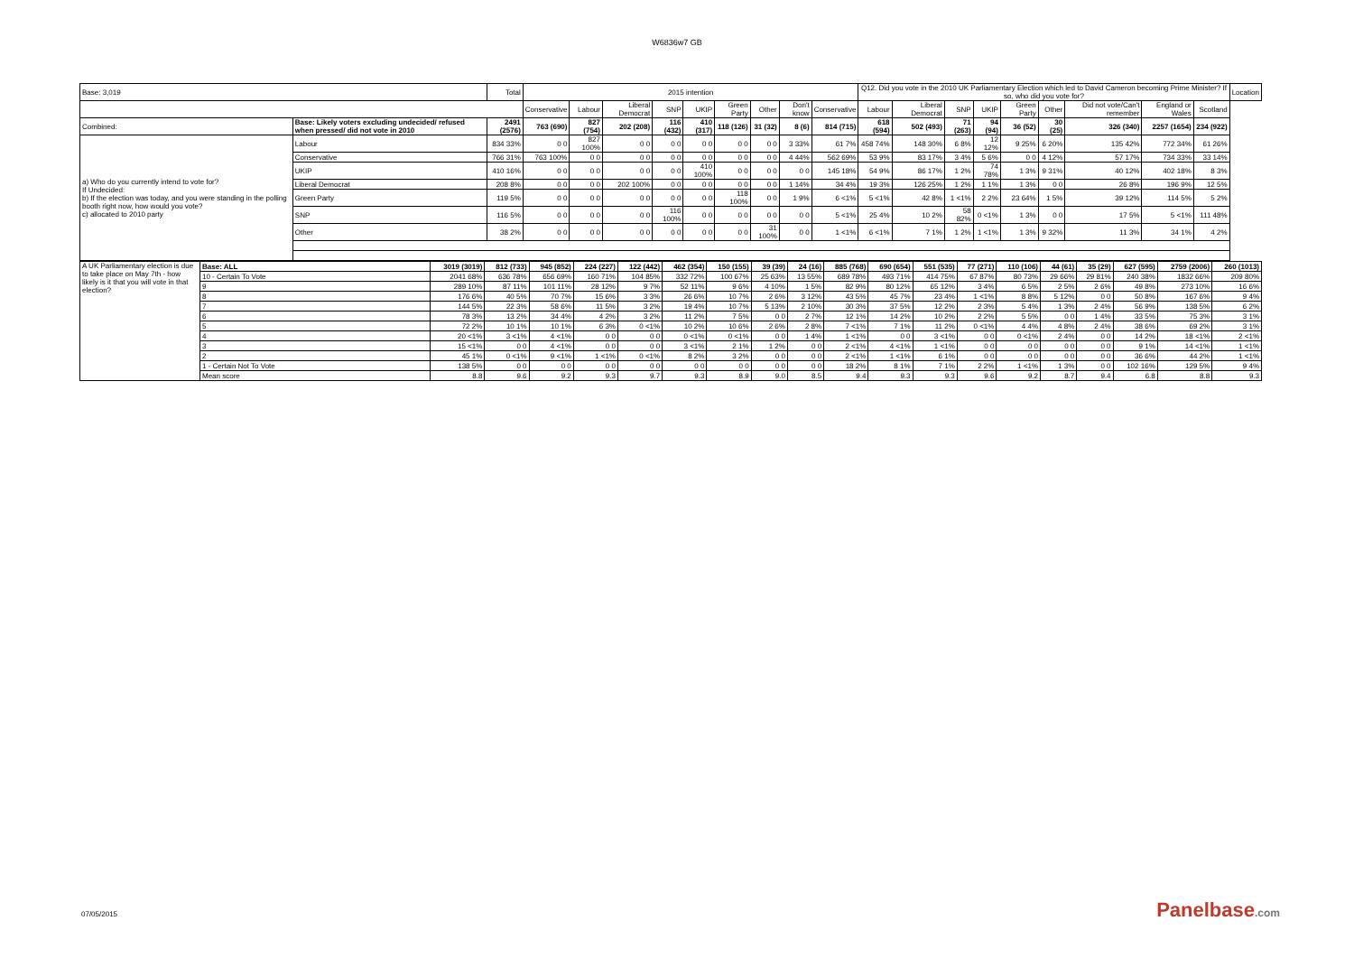W6836w7 GB
| Base: 3,019 | | Total | 2015 intention | | | | | | | | | Q12. Did you vote in the 2010 UK Parliamentary Election which led to David Cameron becoming Prime Minister? If so, who did you vote for? | | | | | | | | | Location |
| --- | --- | --- | --- | --- | --- | --- | --- | --- | --- | --- | --- | --- | --- | --- | --- | --- | --- | --- | --- | --- | --- |
| | | | Conservative | Labour | Liberal Democrat | SNP | UKIP | Green Party | Other | Don't know | Conservative | Labour | Liberal Democrat | SNP | UKIP | Green Party | Other | Did not vote/Can't remember | England or Wales | Scotland | |
| Combined: | Base: Likely voters excluding undecided/ refused when pressed/ did not vote in 2010 | 2491 (2576) | 763 (690) | 827 (754) | 202 (208) | 116 (432) | 410 (317) | 118 (126) | 31 (32) | 8 (6) | 814 (715) | 618 (594) | 502 (493) | 71 (263) | 94 (94) | 36 (52) | 30 (25) | 326 (340) | 2257 (1654) | 234 (922) | |
| a) Who do you currently intend to vote for? If Undecided: b) If the election was today, and you were standing in the polling booth right now, how would you vote? c) allocated to 2010 party | Labour | 834 33% | 0 0 | 827 100% | 0 0 | 0 0 | 0 0 | 0 0 | 0 0 | 3 33% | 61 7% | 458 74% | 148 30% | 6 8% | 12 12% | 9 25% | 6 20% | 135 42% | 772 34% | 61 26% | |
| | Conservative | 766 31% | 763 100% | 0 0 | 0 0 | 0 0 | 0 0 | 0 0 | 0 0 | 4 44% | 562 69% | 53 9% | 83 17% | 3 4% | 5 6% | 0 0 | 4 12% | 57 17% | 734 33% | 33 14% | |
| | UKIP | 410 16% | 0 0 | 0 0 | 0 0 | 0 0 | 410 100% | 0 0 | 0 0 | 0 0 | 145 18% | 54 9% | 86 17% | 1 2% | 74 78% | 1 3% | 9 31% | 40 12% | 402 18% | 8 3% | |
| | Liberal Democrat | 208 8% | 0 0 | 0 0 | 202 100% | 0 0 | 0 0 | 0 0 | 0 0 | 1 14% | 34 4% | 19 3% | 126 25% | 1 2% | 1 1% | 1 3% | 0 0 | 26 8% | 196 9% | 12 5% | |
| | Green Party | 119 5% | 0 0 | 0 0 | 0 0 | 0 0 | 0 0 | 118 100% | 0 0 | 1 9% | 6 <1% | 5 <1% | 42 8% | 1 <1% | 2 2% | 23 64% | 1 5% | 39 12% | 114 5% | 5 2% | |
| | SNP | 116 5% | 0 0 | 0 0 | 0 0 | 116 100% | 0 0 | 0 0 | 0 0 | 0 0 | 5 <1% | 25 4% | 10 2% | 58 82% | 0 <1% | 1 3% | 0 0 | 17 5% | 5 <1% | 111 48% | |
| | Other | 38 2% | 0 0 | 0 0 | 0 0 | 0 0 | 0 0 | 0 0 | 31 100% | 0 0 | 1 <1% | 6 <1% | 7 1% | 1 2% | 1 <1% | 1 3% | 9 32% | 11 3% | 34 1% | 4 2% | |
| A UK Parliamentary election is due to take place on May 7th - how likely is it that you will vote in that election? | Base: ALL | 3019 (3019) | 812 (733) | 945 (852) | 224 (227) | 122 (442) | 462 (354) | 150 (155) | 39 (39) | 24 (16) | 885 (768) | 690 (654) | 551 (535) | 77 (271) | 110 (106) | 44 (61) | 35 (29) | 627 (595) | 2759 (2006) | 260 (1013) |
| | 10 - Certain To Vote | 2041 68% | 636 78% | 656 69% | 160 71% | 104 85% | 332 72% | 100 67% | 25 63% | 13 55% | 689 78% | 493 71% | 414 75% | 67 87% | 80 73% | 29 66% | 29 81% | 240 38% | 1832 66% | 209 80% |
| | 9 | 289 10% | 87 11% | 101 11% | 28 12% | 9 7% | 52 11% | 9 6% | 4 10% | 1 5% | 82 9% | 80 12% | 65 12% | 3 4% | 6 5% | 2 5% | 2 6% | 49 8% | 273 10% | 16 6% |
| | 8 | 176 6% | 40 5% | 70 7% | 15 6% | 3 3% | 26 6% | 10 7% | 2 6% | 3 12% | 43 5% | 45 7% | 23 4% | 1 <1% | 8 8% | 5 12% | 0 0 | 50 8% | 167 6% | 9 4% |
| | 7 | 144 5% | 22 3% | 58 6% | 11 5% | 3 2% | 19 4% | 10 7% | 5 13% | 2 10% | 30 3% | 37 5% | 12 2% | 2 3% | 5 4% | 1 3% | 2 4% | 56 9% | 138 5% | 6 2% |
| | 6 | 78 3% | 13 2% | 34 4% | 4 2% | 3 2% | 11 2% | 7 5% | 0 0 | 2 7% | 12 1% | 14 2% | 10 2% | 2 2% | 5 5% | 0 0 | 1 4% | 33 5% | 75 3% | 3 1% |
| | 5 | 72 2% | 10 1% | 10 1% | 6 3% | 0 <1% | 10 2% | 10 6% | 2 6% | 2 8% | 7 <1% | 7 1% | 11 2% | 0 <1% | 4 4% | 4 8% | 2 4% | 38 6% | 69 2% | 3 1% |
| | 4 | 20 <1% | 3 <1% | 4 <1% | 0 0 | 0 0 | 0 <1% | 0 <1% | 0 0 | 1 4% | 1 <1% | 0 0 | 3 <1% | 0 0 | 0 <1% | 2 4% | 0 0 | 14 2% | 18 <1% | 2 <1% |
| | 3 | 15 <1% | 0 0 | 4 <1% | 0 0 | 0 0 | 3 <1% | 2 1% | 1 2% | 0 0 | 2 <1% | 4 <1% | 1 <1% | 0 0 | 0 0 | 0 0 | 0 0 | 9 1% | 14 <1% | 1 <1% |
| | 2 | 45 1% | 0 <1% | 9 <1% | 1 <1% | 0 <1% | 8 2% | 3 2% | 0 0 | 0 0 | 2 <1% | 1 <1% | 6 1% | 0 0 | 0 0 | 0 0 | 0 0 | 36 6% | 44 2% | 1 <1% |
| | 1 - Certain Not To Vote | 138 5% | 0 0 | 0 0 | 0 0 | 0 0 | 0 0 | 0 0 | 0 0 | 0 0 | 18 2% | 8 1% | 7 1% | 2 2% | 1 <1% | 1 3% | 0 0 | 102 16% | 129 5% | 9 4% |
| | Mean score | 8.8 | 9.6 | 9.2 | 9.3 | 9.7 | 9.3 | 8.9 | 9.0 | 8.5 | 9.4 | 9.3 | 9.3 | 9.6 | 9.2 | 8.7 | 9.4 | 6.8 | 8.8 | 9.3 |
07/05/2015 Panelbase.com